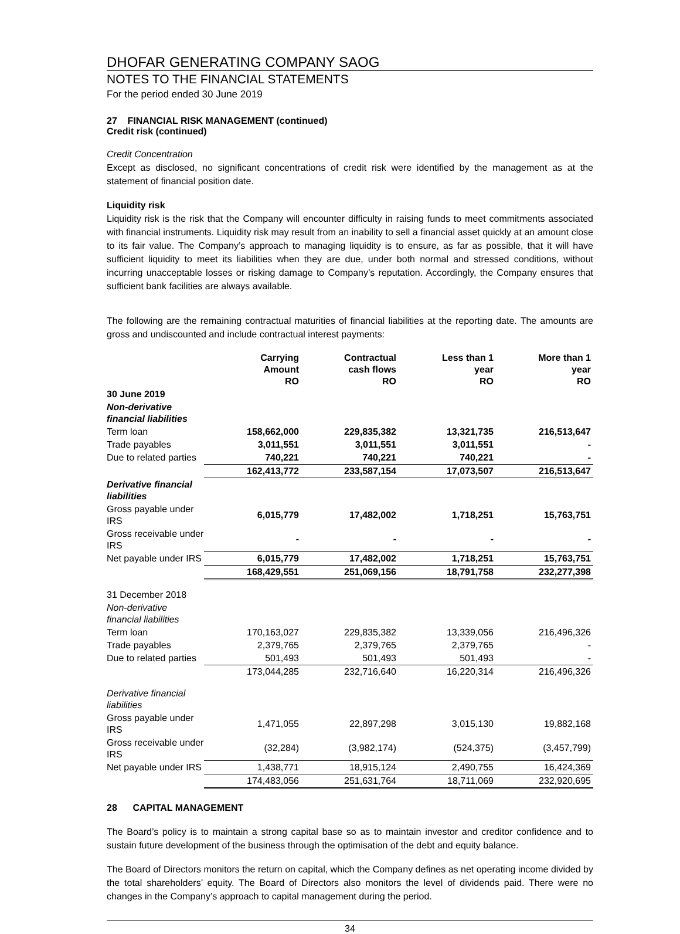DHOFAR GENERATING COMPANY SAOG
NOTES TO THE FINANCIAL STATEMENTS
For the period ended 30 June 2019
27 FINANCIAL RISK MANAGEMENT (continued)
Credit risk (continued)
Credit Concentration
Except as disclosed, no significant concentrations of credit risk were identified by the management as at the statement of financial position date.
Liquidity risk
Liquidity risk is the risk that the Company will encounter difficulty in raising funds to meet commitments associated with financial instruments. Liquidity risk may result from an inability to sell a financial asset quickly at an amount close to its fair value. The Company’s approach to managing liquidity is to ensure, as far as possible, that it will have sufficient liquidity to meet its liabilities when they are due, under both normal and stressed conditions, without incurring unacceptable losses or risking damage to Company’s reputation. Accordingly, the Company ensures that sufficient bank facilities are always available.
The following are the remaining contractual maturities of financial liabilities at the reporting date. The amounts are gross and undiscounted and include contractual interest payments:
| | Carrying Amount RO | Contractual cash flows RO | Less than 1 year RO | More than 1 year RO |
| --- | --- | --- | --- | --- |
| 30 June 2019 | | | | |
| Non-derivative financial liabilities | | | | |
| Term loan | 158,662,000 | 229,835,382 | 13,321,735 | 216,513,647 |
| Trade payables | 3,011,551 | 3,011,551 | 3,011,551 | - |
| Due to related parties | 740,221 | 740,221 | 740,221 | - |
| | 162,413,772 | 233,587,154 | 17,073,507 | 216,513,647 |
| Derivative financial liabilities | | | | |
| Gross payable under IRS | 6,015,779 | 17,482,002 | 1,718,251 | 15,763,751 |
| Gross receivable under IRS | - | - | - | - |
| Net payable under IRS | 6,015,779 | 17,482,002 | 1,718,251 | 15,763,751 |
| | 168,429,551 | 251,069,156 | 18,791,758 | 232,277,398 |
| 31 December 2018 | | | | |
| Non-derivative financial liabilities | | | | |
| Term loan | 170,163,027 | 229,835,382 | 13,339,056 | 216,496,326 |
| Trade payables | 2,379,765 | 2,379,765 | 2,379,765 | - |
| Due to related parties | 501,493 | 501,493 | 501,493 | - |
| | 173,044,285 | 232,716,640 | 16,220,314 | 216,496,326 |
| Derivative financial liabilities | | | | |
| Gross payable under IRS | 1,471,055 | 22,897,298 | 3,015,130 | 19,882,168 |
| Gross receivable under IRS | (32,284) | (3,982,174) | (524,375) | (3,457,799) |
| Net payable under IRS | 1,438,771 | 18,915,124 | 2,490,755 | 16,424,369 |
| | 174,483,056 | 251,631,764 | 18,711,069 | 232,920,695 |
28 CAPITAL MANAGEMENT
The Board’s policy is to maintain a strong capital base so as to maintain investor and creditor confidence and to sustain future development of the business through the optimisation of the debt and equity balance.
The Board of Directors monitors the return on capital, which the Company defines as net operating income divided by the total shareholders’ equity. The Board of Directors also monitors the level of dividends paid. There were no changes in the Company’s approach to capital management during the period.
34